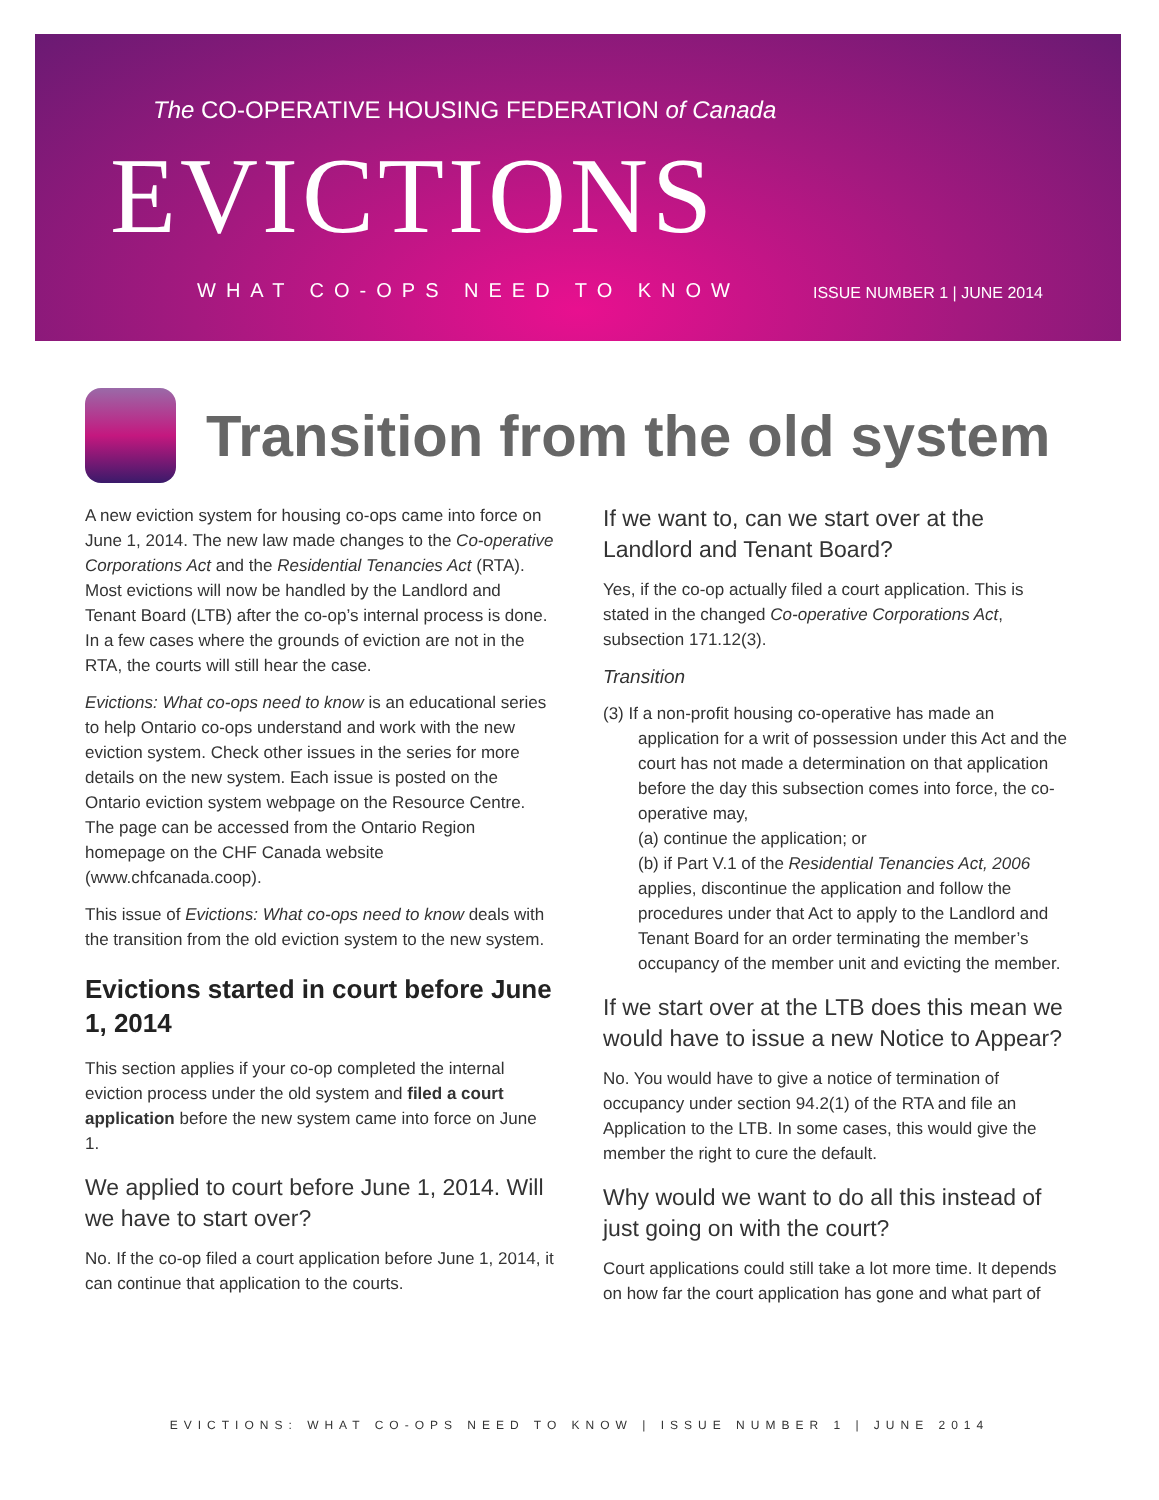The CO-OPERATIVE HOUSING FEDERATION of Canada
EVICTIONS
WHAT CO-OPS NEED TO KNOW ISSUE NUMBER 1 | JUNE 2014
Transition from the old system
A new eviction system for housing co-ops came into force on June 1, 2014. The new law made changes to the Co-operative Corporations Act and the Residential Tenancies Act (RTA). Most evictions will now be handled by the Landlord and Tenant Board (LTB) after the co-op’s internal process is done. In a few cases where the grounds of eviction are not in the RTA, the courts will still hear the case.
Evictions: What co-ops need to know is an educational series to help Ontario co-ops understand and work with the new eviction system. Check other issues in the series for more details on the new system. Each issue is posted on the Ontario eviction system webpage on the Resource Centre. The page can be accessed from the Ontario Region homepage on the CHF Canada website (www.chfcanada.coop).
This issue of Evictions: What co-ops need to know deals with the transition from the old eviction system to the new system.
Evictions started in court before June 1, 2014
This section applies if your co-op completed the internal eviction process under the old system and filed a court application before the new system came into force on June 1.
We applied to court before June 1, 2014. Will we have to start over?
No. If the co-op filed a court application before June 1, 2014, it can continue that application to the courts.
If we want to, can we start over at the Landlord and Tenant Board?
Yes, if the co-op actually filed a court application. This is stated in the changed Co-operative Corporations Act, subsection 171.12(3).
Transition
(3) If a non-profit housing co-operative has made an
application for a writ of possession under this Act and the court has not made a determination on that application before the day this subsection comes into force, the co-operative may,
(a) continue the application; or
(b) if Part V.1 of the Residential Tenancies Act, 2006 applies, discontinue the application and follow the procedures under that Act to apply to the Landlord and Tenant Board for an order terminating the member’s occupancy of the member unit and evicting the member.
If we start over at the LTB does this mean we would have to issue a new Notice to Appear?
No. You would have to give a notice of termination of occupancy under section 94.2(1) of the RTA and file an Application to the LTB. In some cases, this would give the member the right to cure the default.
Why would we want to do all this instead of just going on with the court?
Court applications could still take a lot more time. It depends on how far the court application has gone and what part of
EVICTIONS: WHAT CO-OPS NEED TO KNOW | ISSUE NUMBER 1 | JUNE 2014